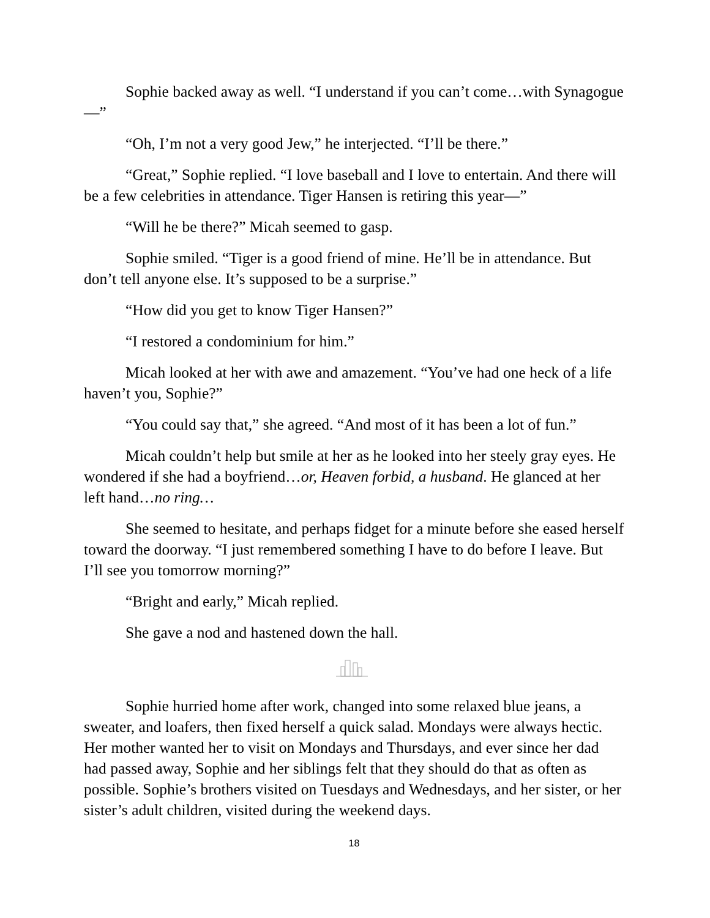Sophie backed away as well. “I understand if you can’t come…with Synagogue—”
“Oh, I’m not a very good Jew,” he interjected. “I’ll be there.”
“Great,” Sophie replied. “I love baseball and I love to entertain. And there will be a few celebrities in attendance. Tiger Hansen is retiring this year—”
“Will he be there?” Micah seemed to gasp.
Sophie smiled. “Tiger is a good friend of mine. He’ll be in attendance. But don’t tell anyone else. It’s supposed to be a surprise.”
“How did you get to know Tiger Hansen?”
“I restored a condominium for him.”
Micah looked at her with awe and amazement. “You’ve had one heck of a life haven’t you, Sophie?”
“You could say that,” she agreed. “And most of it has been a lot of fun.”
Micah couldn’t help but smile at her as he looked into her steely gray eyes. He wondered if she had a boyfriend…or, Heaven forbid, a husband. He glanced at her left hand…no ring…
She seemed to hesitate, and perhaps fidget for a minute before she eased herself toward the doorway. “I just remembered something I have to do before I leave. But I’ll see you tomorrow morning?”
“Bright and early,” Micah replied.
She gave a nod and hastened down the hall.
Sophie hurried home after work, changed into some relaxed blue jeans, a sweater, and loafers, then fixed herself a quick salad. Mondays were always hectic. Her mother wanted her to visit on Mondays and Thursdays, and ever since her dad had passed away, Sophie and her siblings felt that they should do that as often as possible. Sophie’s brothers visited on Tuesdays and Wednesdays, and her sister, or her sister’s adult children, visited during the weekend days.
18